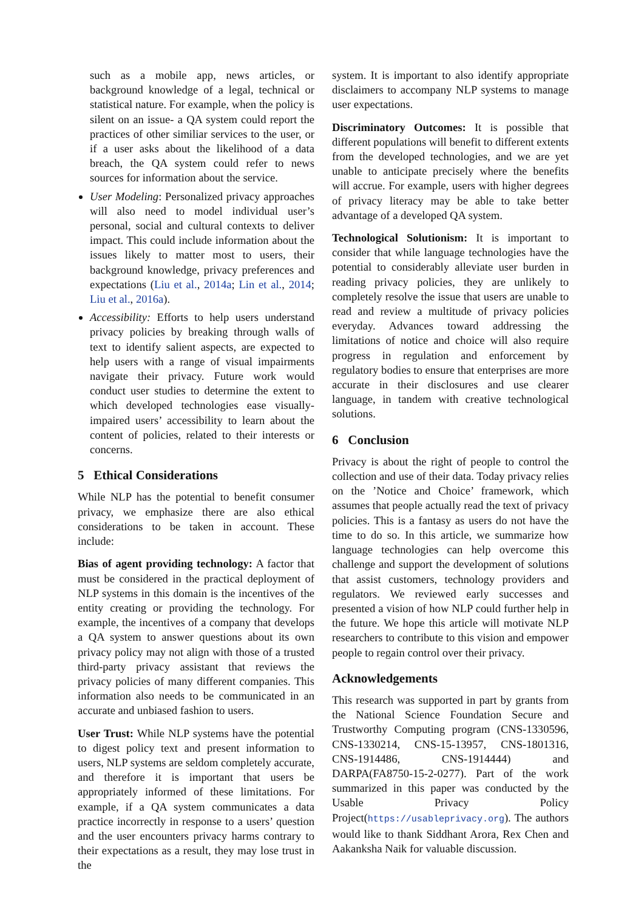such as a mobile app, news articles, or background knowledge of a legal, technical or statistical nature. For example, when the policy is silent on an issue- a QA system could report the practices of other similiar services to the user, or if a user asks about the likelihood of a data breach, the QA system could refer to news sources for information about the service.
User Modeling: Personalized privacy approaches will also need to model individual user’s personal, social and cultural contexts to deliver impact. This could include information about the issues likely to matter most to users, their background knowledge, privacy preferences and expectations (Liu et al., 2014a; Lin et al., 2014; Liu et al., 2016a).
Accessibility: Efforts to help users understand privacy policies by breaking through walls of text to identify salient aspects, are expected to help users with a range of visual impairments navigate their privacy. Future work would conduct user studies to determine the extent to which developed technologies ease visually-impaired users’ accessibility to learn about the content of policies, related to their interests or concerns.
5 Ethical Considerations
While NLP has the potential to benefit consumer privacy, we emphasize there are also ethical considerations to be taken in account. These include:
Bias of agent providing technology: A factor that must be considered in the practical deployment of NLP systems in this domain is the incentives of the entity creating or providing the technology. For example, the incentives of a company that develops a QA system to answer questions about its own privacy policy may not align with those of a trusted third-party privacy assistant that reviews the privacy policies of many different companies. This information also needs to be communicated in an accurate and unbiased fashion to users.
User Trust: While NLP systems have the potential to digest policy text and present information to users, NLP systems are seldom completely accurate, and therefore it is important that users be appropriately informed of these limitations. For example, if a QA system communicates a data practice incorrectly in response to a users’ question and the user encounters privacy harms contrary to their expectations as a result, they may lose trust in the
system. It is important to also identify appropriate disclaimers to accompany NLP systems to manage user expectations.
Discriminatory Outcomes: It is possible that different populations will benefit to different extents from the developed technologies, and we are yet unable to anticipate precisely where the benefits will accrue. For example, users with higher degrees of privacy literacy may be able to take better advantage of a developed QA system.
Technological Solutionism: It is important to consider that while language technologies have the potential to considerably alleviate user burden in reading privacy policies, they are unlikely to completely resolve the issue that users are unable to read and review a multitude of privacy policies everyday. Advances toward addressing the limitations of notice and choice will also require progress in regulation and enforcement by regulatory bodies to ensure that enterprises are more accurate in their disclosures and use clearer language, in tandem with creative technological solutions.
6 Conclusion
Privacy is about the right of people to control the collection and use of their data. Today privacy relies on the ’Notice and Choice’ framework, which assumes that people actually read the text of privacy policies. This is a fantasy as users do not have the time to do so. In this article, we summarize how language technologies can help overcome this challenge and support the development of solutions that assist customers, technology providers and regulators. We reviewed early successes and presented a vision of how NLP could further help in the future. We hope this article will motivate NLP researchers to contribute to this vision and empower people to regain control over their privacy.
Acknowledgements
This research was supported in part by grants from the National Science Foundation Secure and Trustworthy Computing program (CNS-1330596, CNS-1330214, CNS-15-13957, CNS-1801316, CNS-1914486, CNS-1914444) and DARPA(FA8750-15-2-0277). Part of the work summarized in this paper was conducted by the Usable Privacy Policy Project(https://usableprivacy.org). The authors would like to thank Siddhant Arora, Rex Chen and Aakanksha Naik for valuable discussion.